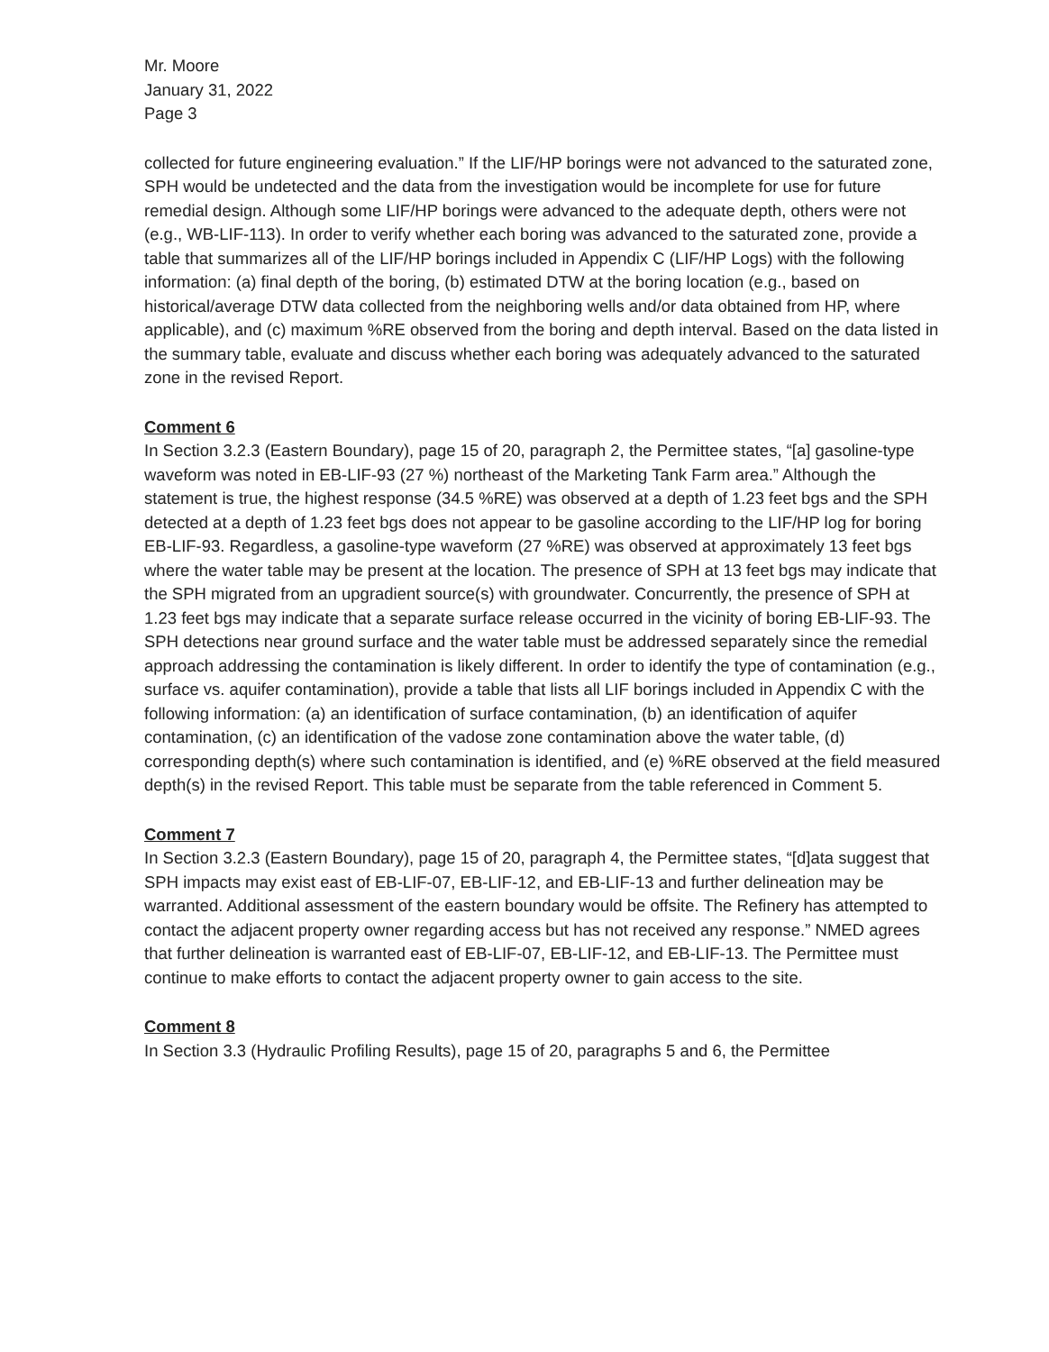Mr. Moore
January 31, 2022
Page 3
collected for future engineering evaluation.” If the LIF/HP borings were not advanced to the saturated zone, SPH would be undetected and the data from the investigation would be incomplete for use for future remedial design. Although some LIF/HP borings were advanced to the adequate depth, others were not (e.g., WB-LIF-113). In order to verify whether each boring was advanced to the saturated zone, provide a table that summarizes all of the LIF/HP borings included in Appendix C (LIF/HP Logs) with the following information: (a) final depth of the boring, (b) estimated DTW at the boring location (e.g., based on historical/average DTW data collected from the neighboring wells and/or data obtained from HP, where applicable), and (c) maximum %RE observed from the boring and depth interval. Based on the data listed in the summary table, evaluate and discuss whether each boring was adequately advanced to the saturated zone in the revised Report.
Comment 6
In Section 3.2.3 (Eastern Boundary), page 15 of 20, paragraph 2, the Permittee states, “[a] gasoline-type waveform was noted in EB-LIF-93 (27 %) northeast of the Marketing Tank Farm area.” Although the statement is true, the highest response (34.5 %RE) was observed at a depth of 1.23 feet bgs and the SPH detected at a depth of 1.23 feet bgs does not appear to be gasoline according to the LIF/HP log for boring EB-LIF-93. Regardless, a gasoline-type waveform (27 %RE) was observed at approximately 13 feet bgs where the water table may be present at the location. The presence of SPH at 13 feet bgs may indicate that the SPH migrated from an upgradient source(s) with groundwater. Concurrently, the presence of SPH at 1.23 feet bgs may indicate that a separate surface release occurred in the vicinity of boring EB-LIF-93. The SPH detections near ground surface and the water table must be addressed separately since the remedial approach addressing the contamination is likely different. In order to identify the type of contamination (e.g., surface vs. aquifer contamination), provide a table that lists all LIF borings included in Appendix C with the following information: (a) an identification of surface contamination, (b) an identification of aquifer contamination, (c) an identification of the vadose zone contamination above the water table, (d) corresponding depth(s) where such contamination is identified, and (e) %RE observed at the field measured depth(s) in the revised Report. This table must be separate from the table referenced in Comment 5.
Comment 7
In Section 3.2.3 (Eastern Boundary), page 15 of 20, paragraph 4, the Permittee states, “[d]ata suggest that SPH impacts may exist east of EB-LIF-07, EB-LIF-12, and EB-LIF-13 and further delineation may be warranted. Additional assessment of the eastern boundary would be offsite. The Refinery has attempted to contact the adjacent property owner regarding access but has not received any response.” NMED agrees that further delineation is warranted east of EB-LIF-07, EB-LIF-12, and EB-LIF-13. The Permittee must continue to make efforts to contact the adjacent property owner to gain access to the site.
Comment 8
In Section 3.3 (Hydraulic Profiling Results), page 15 of 20, paragraphs 5 and 6, the Permittee